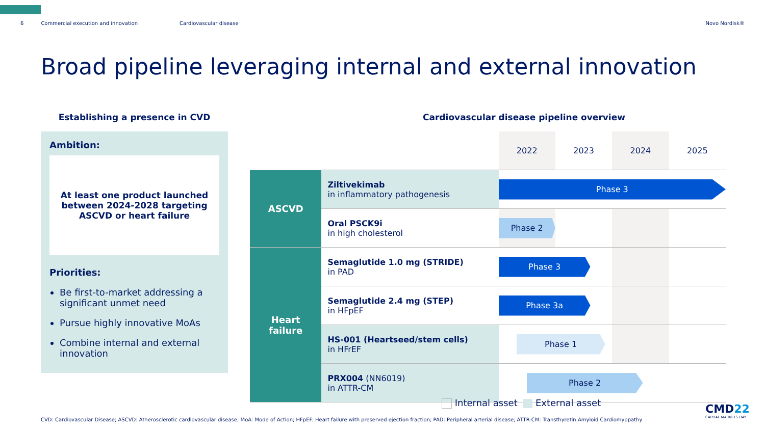6 Commercial execution and innovation Cardiovascular disease Novo Nordisk®
Broad pipeline leveraging internal and external innovation
Establishing a presence in CVD
Ambition:
At least one product launched
between 2024-2028 targeting
ASCVD or heart failure
Priorities:
Be first-to-market addressing a significant unmet need
Pursue highly innovative MoAs
Combine internal and external innovation
Cardiovascular disease pipeline overview
| | | 2022 | 2023 | 2024 | 2025 |
| ASCVD | Ziltivekimab in inflammatory pathogenesis | Phase 3 | | | |
| | Oral PSCK9i in high cholesterol | Phase 2 | | | |
| Heart failure | Semaglutide 1.0 mg (STRIDE) in PAD | Phase 3 | | | |
| | Semaglutide 2.4 mg (STEP) in HFpEF | Phase 3a | | | |
| | HS-001 (Heartseed/stem cells) in HFrEF | Phase 1 | | | |
| | PRX004 (NN6019) in ATTR-CM | Phase 2 | | | |
Internal asset External asset
CVD: Cardiovascular Disease; ASCVD: Atherosclerotic cardiovascular disease; MoA: Mode of Action; HFpEF: Heart failure with preserved ejection fraction; PAD: Peripheral arterial disease; ATTR-CM: Transthyretin Amyloid Cardiomyopathy
CMD22
CAPITAL MARKETS DAY